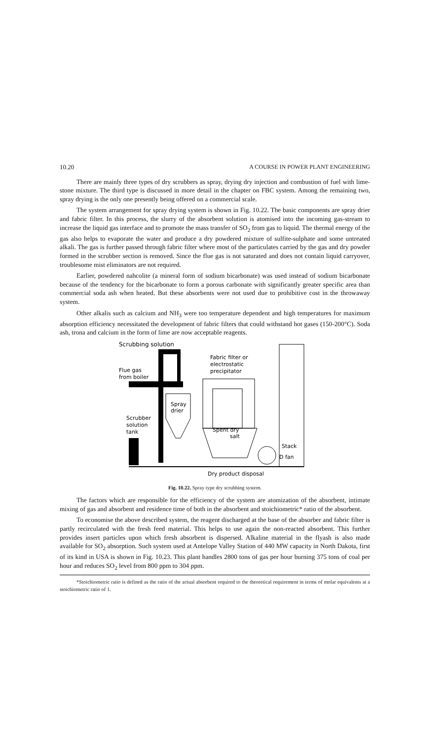10.20 A COURSE IN POWER PLANT ENGINEERING
There are mainly three types of dry scrubbers as spray, drying dry injection and combustion of fuel with lime-stone mixture. The third type is discussed in more detail in the chapter on FBC system. Among the remaining two, spray drying is the only one presently being offered on a commercial scale.
The system arrangement for spray drying system is shown in Fig. 10.22. The basic components are spray drier and fabric filter. In this process, the slurry of the absorbent solution is atomised into the incoming gas-stream to increase the liquid gas interface and to promote the mass transfer of SO<sub>2</sub> from gas to liquid. The thermal energy of the gas also helps to evaporate the water and produce a dry powdered mixture of sulfite-sulphate and some untreated alkali. The gas is further passed through fabric filter where most of the particulates carried by the gas and dry powder formed in the scrubber section is removed. Since the flue gas is not saturated and does not contain liquid carryover, troublesome mist eliminators are not required.
Earlier, powdered nahcolite (a mineral form of sodium bicarbonate) was used instead of sodium bicarbonate because of the tendency for the bicarbonate to form a porous carbonate with significantly greater specific area than commercial soda ash when heated. But these absorbents were not used due to prohibitive cost in the throwaway system.
Other alkalis such as calcium and NH<sub>3</sub> were too temperature dependent and high temperatures for maximum absorption efficiency necessitated the development of fabric filters that could withstand hot gases (150-200°C). Soda ash, trona and calcium in the form of lime are now acceptable reagents.
Scrubbing solution
Fabric filter or
electrostatic
precipitator
Flue gas
from boiler
Scrubber
solution
tank
Spray
drier
Spent dry
salt
Stack
D fan
Dry product disposal
Fig. 10.22. Spray type dry scrubbing system.
The factors which are responsible for the efficiency of the system are atomization of the absorbent, intimate mixing of gas and absorbent and residence time of both in the absorbent and stoichiometric* ratio of the absorbent.
To economise the above described system, the reagent discharged at the base of the absorber and fabric filter is partly recirculated with the fresh feed material. This helps to use again the non-reacted absorbent. This further provides insert particles upon which fresh absorbent is dispersed. Alkaline material in the flyash is also made available for SO<sub>2</sub> absorption. Such system used at Antelope Valley Station of 440 MW capacity in North Dakota, first of its kind in USA is shown in Fig. 10.23. This plant handles 2800 tons of gas per hour burning 375 tons of coal per hour and reduces SO<sub>2</sub> level from 800 ppm to 304 ppm.
*Stoichiometric ratio is defined as the ratio of the actual absorbent required to the theoretical requirement in terms of molar equivalents at a stoichiometric ratio of 1.